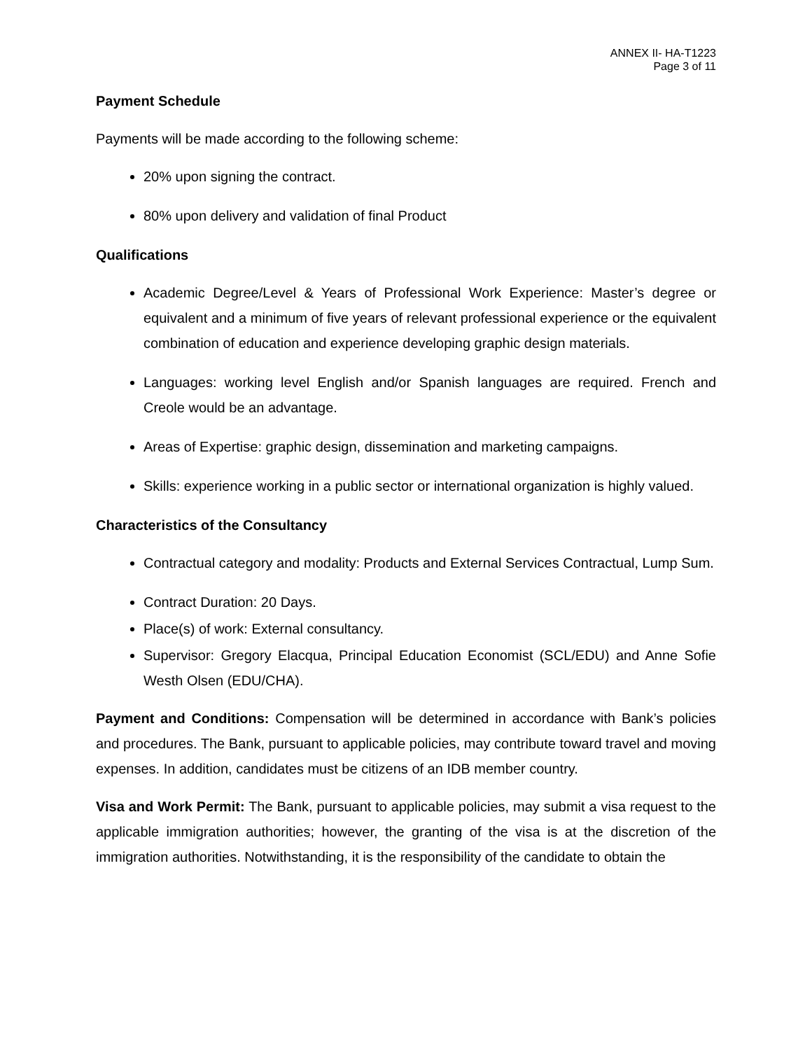ANNEX II- HA-T1223
Page 3 of 11
Payment Schedule
Payments will be made according to the following scheme:
20% upon signing the contract.
80% upon delivery and validation of final Product
Qualifications
Academic Degree/Level & Years of Professional Work Experience: Master’s degree or equivalent and a minimum of five years of relevant professional experience or the equivalent combination of education and experience developing graphic design materials.
Languages: working level English and/or Spanish languages are required. French and Creole would be an advantage.
Areas of Expertise: graphic design, dissemination and marketing campaigns.
Skills: experience working in a public sector or international organization is highly valued.
Characteristics of the Consultancy
Contractual category and modality: Products and External Services Contractual, Lump Sum.
Contract Duration: 20 Days.
Place(s) of work: External consultancy.
Supervisor: Gregory Elacqua, Principal Education Economist (SCL/EDU) and Anne Sofie Westh Olsen (EDU/CHA).
Payment and Conditions: Compensation will be determined in accordance with Bank’s policies and procedures. The Bank, pursuant to applicable policies, may contribute toward travel and moving expenses. In addition, candidates must be citizens of an IDB member country.
Visa and Work Permit: The Bank, pursuant to applicable policies, may submit a visa request to the applicable immigration authorities; however, the granting of the visa is at the discretion of the immigration authorities. Notwithstanding, it is the responsibility of the candidate to obtain the